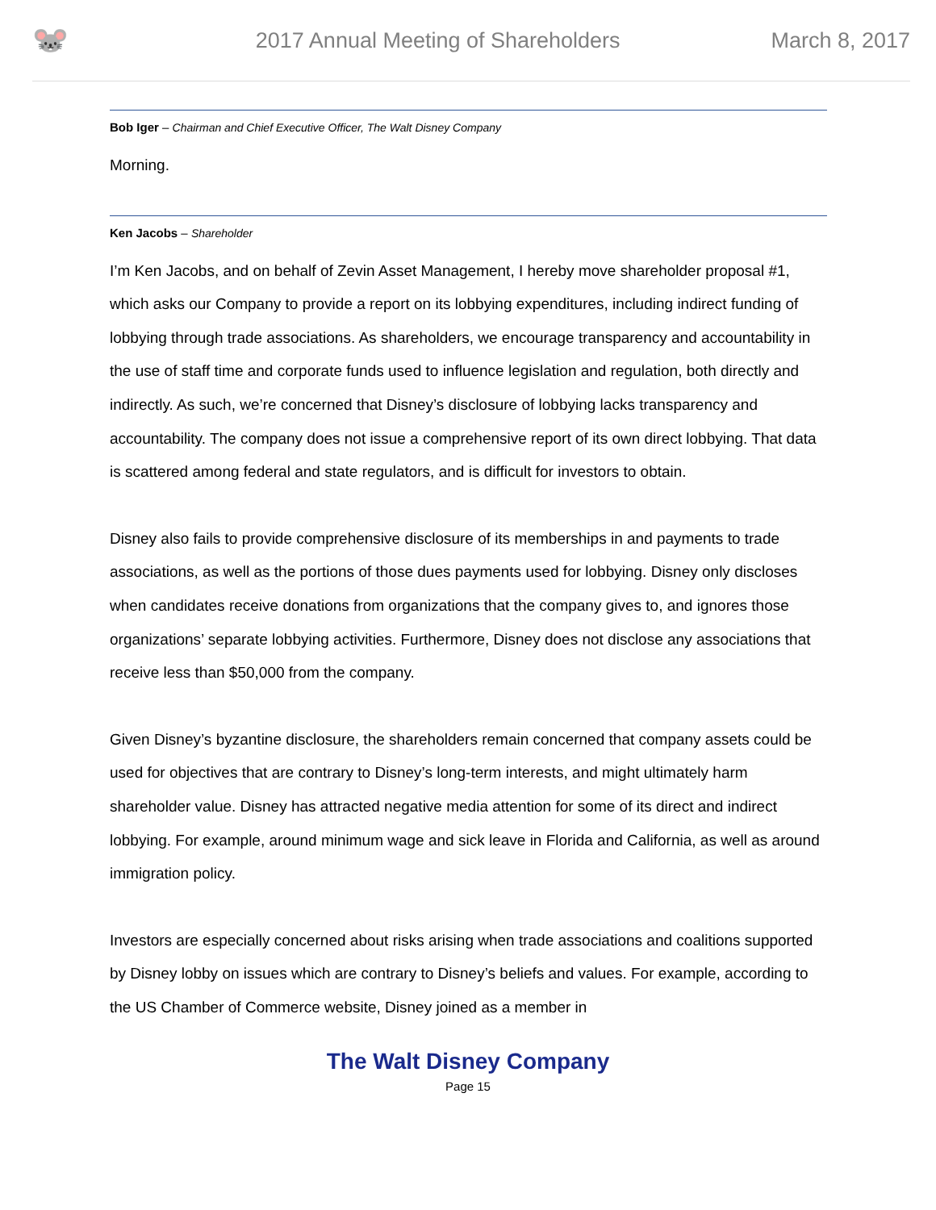🐭
2017 Annual Meeting of Shareholders
March 8, 2017
Bob Iger – Chairman and Chief Executive Officer, The Walt Disney Company
Morning.
Ken Jacobs – Shareholder
I’m Ken Jacobs, and on behalf of Zevin Asset Management, I hereby move shareholder proposal #1, which asks our Company to provide a report on its lobbying expenditures, including indirect funding of lobbying through trade associations. As shareholders, we encourage transparency and accountability in the use of staff time and corporate funds used to influence legislation and regulation, both directly and indirectly. As such, we’re concerned that Disney’s disclosure of lobbying lacks transparency and accountability. The company does not issue a comprehensive report of its own direct lobbying. That data is scattered among federal and state regulators, and is difficult for investors to obtain.
Disney also fails to provide comprehensive disclosure of its memberships in and payments to trade associations, as well as the portions of those dues payments used for lobbying. Disney only discloses when candidates receive donations from organizations that the company gives to, and ignores those organizations’ separate lobbying activities. Furthermore, Disney does not disclose any associations that receive less than $50,000 from the company.
Given Disney’s byzantine disclosure, the shareholders remain concerned that company assets could be used for objectives that are contrary to Disney’s long-term interests, and might ultimately harm shareholder value. Disney has attracted negative media attention for some of its direct and indirect lobbying. For example, around minimum wage and sick leave in Florida and California, as well as around immigration policy.
Investors are especially concerned about risks arising when trade associations and coalitions supported by Disney lobby on issues which are contrary to Disney’s beliefs and values. For example, according to the US Chamber of Commerce website, Disney joined as a member in
The Walt Disney Company
Page 15